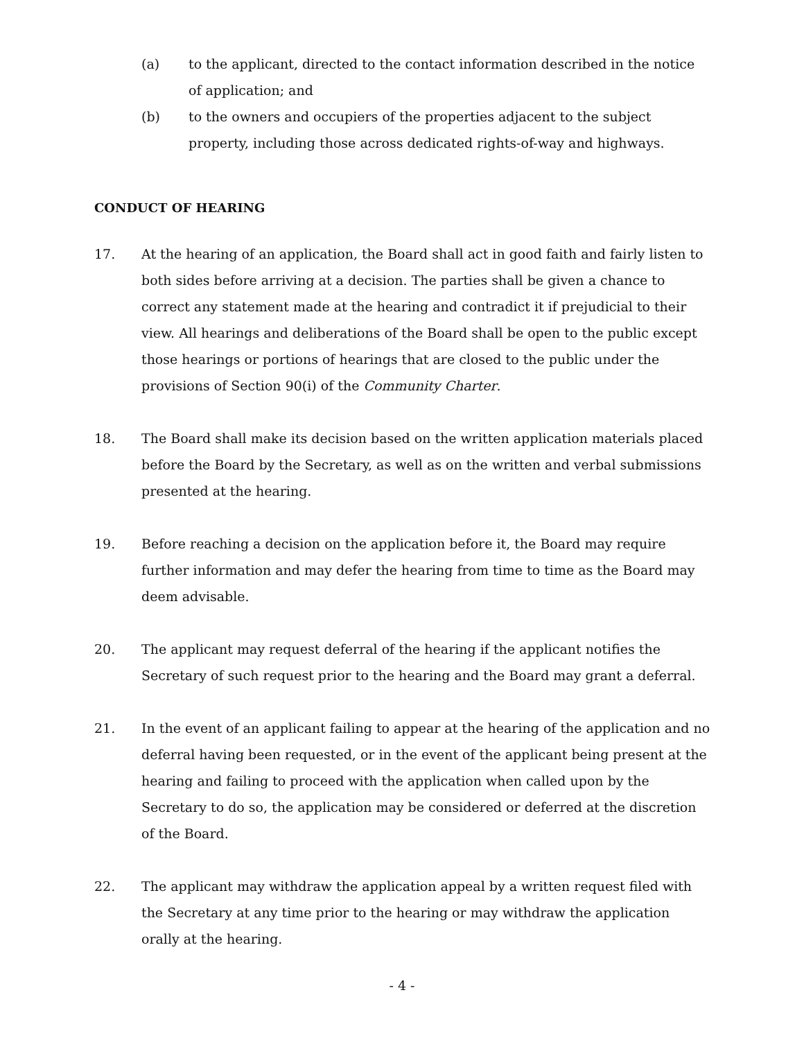(a) to the applicant, directed to the contact information described in the notice of application; and
(b) to the owners and occupiers of the properties adjacent to the subject property, including those across dedicated rights-of-way and highways.
CONDUCT OF HEARING
17. At the hearing of an application, the Board shall act in good faith and fairly listen to both sides before arriving at a decision. The parties shall be given a chance to correct any statement made at the hearing and contradict it if prejudicial to their view. All hearings and deliberations of the Board shall be open to the public except those hearings or portions of hearings that are closed to the public under the provisions of Section 90(i) of the Community Charter.
18. The Board shall make its decision based on the written application materials placed before the Board by the Secretary, as well as on the written and verbal submissions presented at the hearing.
19. Before reaching a decision on the application before it, the Board may require further information and may defer the hearing from time to time as the Board may deem advisable.
20. The applicant may request deferral of the hearing if the applicant notifies the Secretary of such request prior to the hearing and the Board may grant a deferral.
21. In the event of an applicant failing to appear at the hearing of the application and no deferral having been requested, or in the event of the applicant being present at the hearing and failing to proceed with the application when called upon by the Secretary to do so, the application may be considered or deferred at the discretion of the Board.
22. The applicant may withdraw the application appeal by a written request filed with the Secretary at any time prior to the hearing or may withdraw the application orally at the hearing.
- 4 -